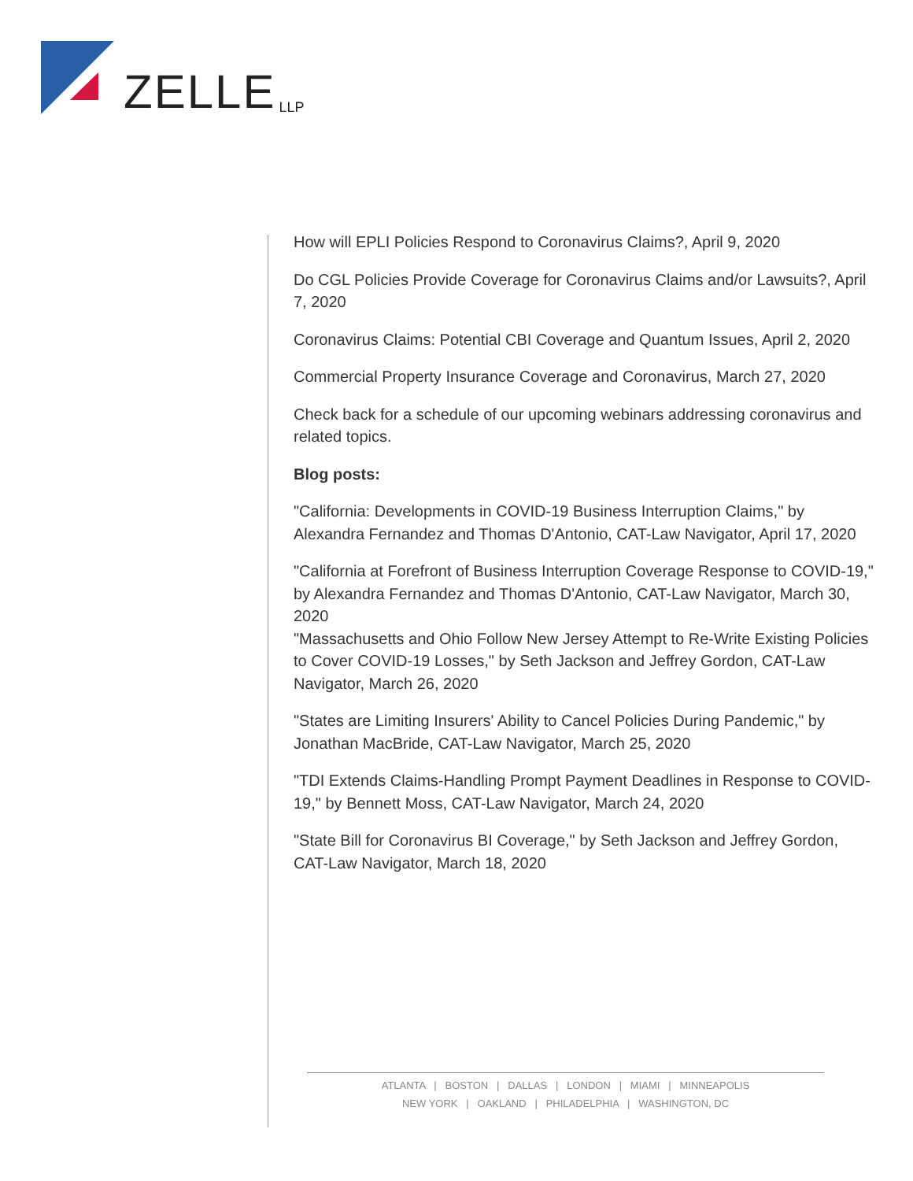ZELLE LLP
How will EPLI Policies Respond to Coronavirus Claims?, April 9, 2020
Do CGL Policies Provide Coverage for Coronavirus Claims and/or Lawsuits?, April 7, 2020
Coronavirus Claims: Potential CBI Coverage and Quantum Issues, April 2, 2020
Commercial Property Insurance Coverage and Coronavirus, March 27, 2020
Check back for a schedule of our upcoming webinars addressing coronavirus and related topics.
Blog posts:
"California: Developments in COVID-19 Business Interruption Claims," by Alexandra Fernandez and Thomas D'Antonio, CAT-Law Navigator, April 17, 2020
"California at Forefront of Business Interruption Coverage Response to COVID-19," by Alexandra Fernandez and Thomas D'Antonio, CAT-Law Navigator, March 30, 2020
"Massachusetts and Ohio Follow New Jersey Attempt to Re-Write Existing Policies to Cover COVID-19 Losses," by Seth Jackson and Jeffrey Gordon, CAT-Law Navigator, March 26, 2020
"States are Limiting Insurers' Ability to Cancel Policies During Pandemic," by Jonathan MacBride, CAT-Law Navigator, March 25, 2020
"TDI Extends Claims-Handling Prompt Payment Deadlines in Response to COVID-19," by Bennett Moss, CAT-Law Navigator, March 24, 2020
"State Bill for Coronavirus BI Coverage," by Seth Jackson and Jeffrey Gordon, CAT-Law Navigator, March 18, 2020
ATLANTA | BOSTON | DALLAS | LONDON | MIAMI | MINNEAPOLIS
NEW YORK | OAKLAND | PHILADELPHIA | WASHINGTON, DC